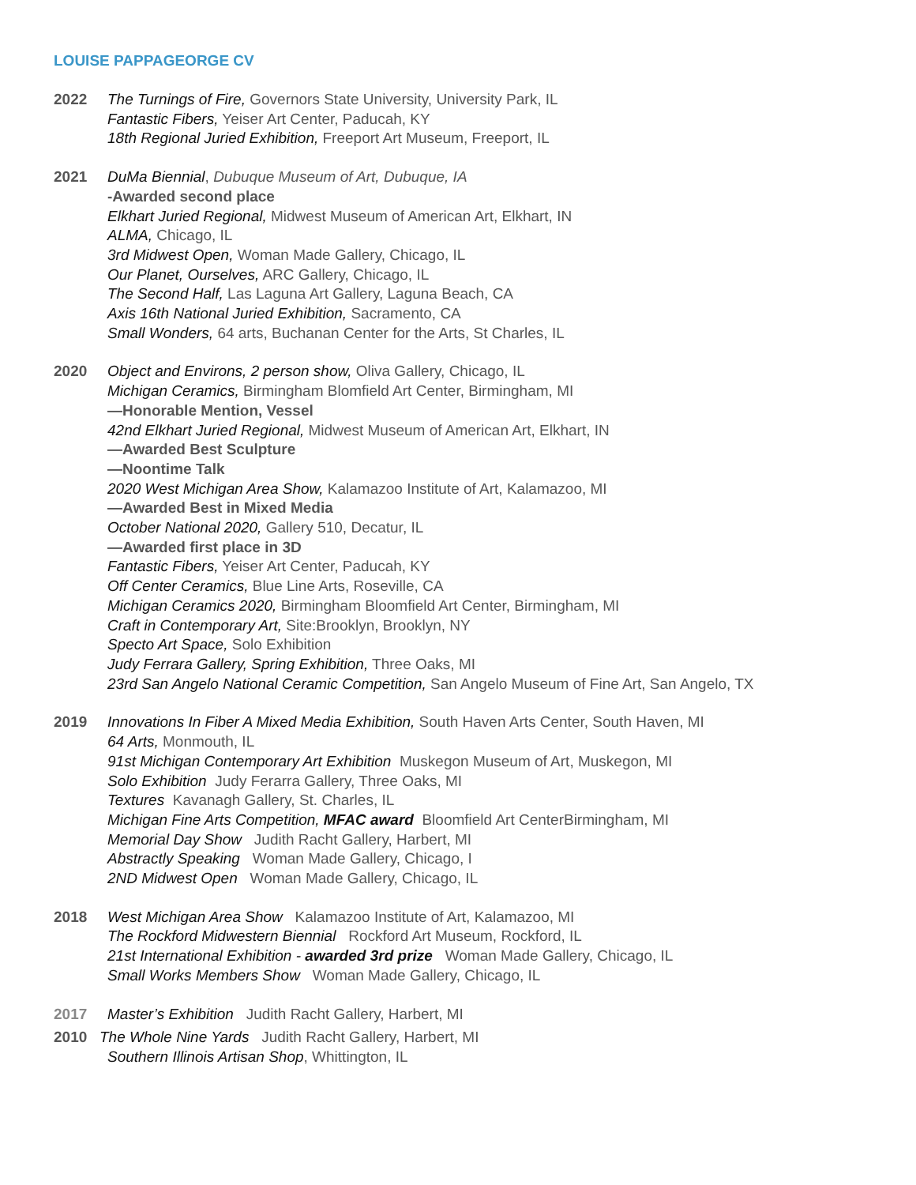LOUISE PAPPAGEORGE CV
2022 The Turnings of Fire, Governors State University, University Park, IL
Fantastic Fibers, Yeiser Art Center, Paducah, KY
18th Regional Juried Exhibition, Freeport Art Museum, Freeport, IL
2021 DuMa Biennial, Dubuque Museum of Art, Dubuque, IA
-Awarded second place
Elkhart Juried Regional, Midwest Museum of American Art, Elkhart, IN
ALMA, Chicago, IL
3rd Midwest Open, Woman Made Gallery, Chicago, IL
Our Planet, Ourselves, ARC Gallery, Chicago, IL
The Second Half, Las Laguna Art Gallery, Laguna Beach, CA
Axis 16th National Juried Exhibition, Sacramento, CA
Small Wonders, 64 arts, Buchanan Center for the Arts, St Charles, IL
2020 Object and Environs, 2 person show, Oliva Gallery, Chicago, IL
Michigan Ceramics, Birmingham Blomfield Art Center, Birmingham, MI
—Honorable Mention, Vessel
42nd Elkhart Juried Regional, Midwest Museum of American Art, Elkhart, IN
—Awarded Best Sculpture
—Noontime Talk
2020 West Michigan Area Show, Kalamazoo Institute of Art, Kalamazoo, MI
—Awarded Best in Mixed Media
October National 2020, Gallery 510, Decatur, IL
—Awarded first place in 3D
Fantastic Fibers, Yeiser Art Center, Paducah, KY
Off Center Ceramics, Blue Line Arts, Roseville, CA
Michigan Ceramics 2020, Birmingham Bloomfield Art Center, Birmingham, MI
Craft in Contemporary Art, Site:Brooklyn, Brooklyn, NY
Specto Art Space, Solo Exhibition
Judy Ferrara Gallery, Spring Exhibition, Three Oaks, MI
23rd San Angelo National Ceramic Competition, San Angelo Museum of Fine Art, San Angelo, TX
2019 Innovations In Fiber A Mixed Media Exhibition, South Haven Arts Center, South Haven, MI
64 Arts, Monmouth, IL
91st Michigan Contemporary Art Exhibition Muskegon Museum of Art, Muskegon, MI
Solo Exhibition Judy Ferarra Gallery, Three Oaks, MI
Textures Kavanagh Gallery, St. Charles, IL
Michigan Fine Arts Competition, MFAC award Bloomfield Art CenterBirmingham, MI
Memorial Day Show Judith Racht Gallery, Harbert, MI
Abstractly Speaking Woman Made Gallery, Chicago, I
2ND Midwest Open Woman Made Gallery, Chicago, IL
2018 West Michigan Area Show Kalamazoo Institute of Art, Kalamazoo, MI
The Rockford Midwestern Biennial Rockford Art Museum, Rockford, IL
21st International Exhibition - awarded 3rd prize Woman Made Gallery, Chicago, IL
Small Works Members Show Woman Made Gallery, Chicago, IL
2017 Master’s Exhibition Judith Racht Gallery, Harbert, MI
2010 The Whole Nine Yards Judith Racht Gallery, Harbert, MI
Southern Illinois Artisan Shop, Whittington, IL